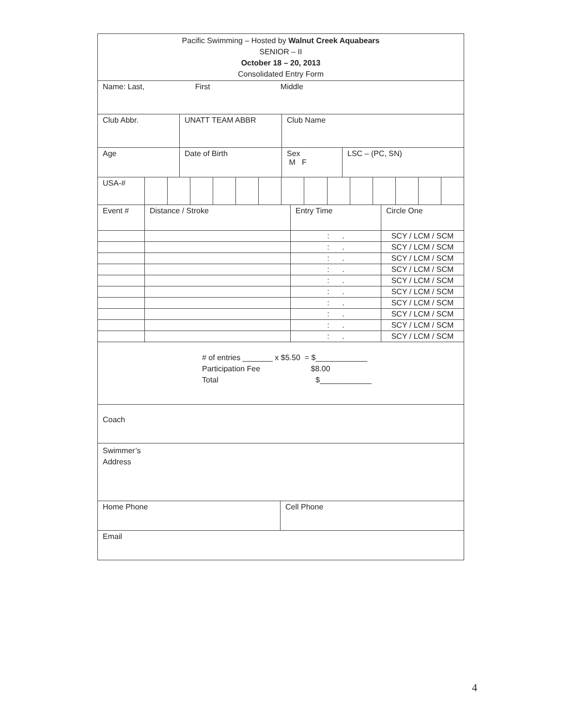| Pacific Swimming – Hosted by Walnut Creek Aquabears SENIOR – II October 18 – 20, 2013 Consolidated Entry Form |
| Name: Last, First Middle |
| Club Abbr. | UNATT TEAM ABBR | Club Name | |
| Age | Date of Birth | Sex M F | LSC – (PC, SN) |
| USA-# | | | | | | | | | | | | | | |
| Event # | Distance / Stroke | Entry Time | Circle One |
| | | : . | SCY / LCM / SCM |
| | | : . | SCY / LCM / SCM |
| | | : . | SCY / LCM / SCM |
| | | : . | SCY / LCM / SCM |
| | | : . | SCY / LCM / SCM |
| | | : . | SCY / LCM / SCM |
| | | : . | SCY / LCM / SCM |
| | | : . | SCY / LCM / SCM |
| | | : . | SCY / LCM / SCM |
| | | : . | SCY / LCM / SCM |
| # of entries _______ x $5.50 = $____________ Participation Fee $8.00 Total $____________ |
| Coach |
| Swimmer’s Address |
| Home Phone | Cell Phone |
| Email | |
4